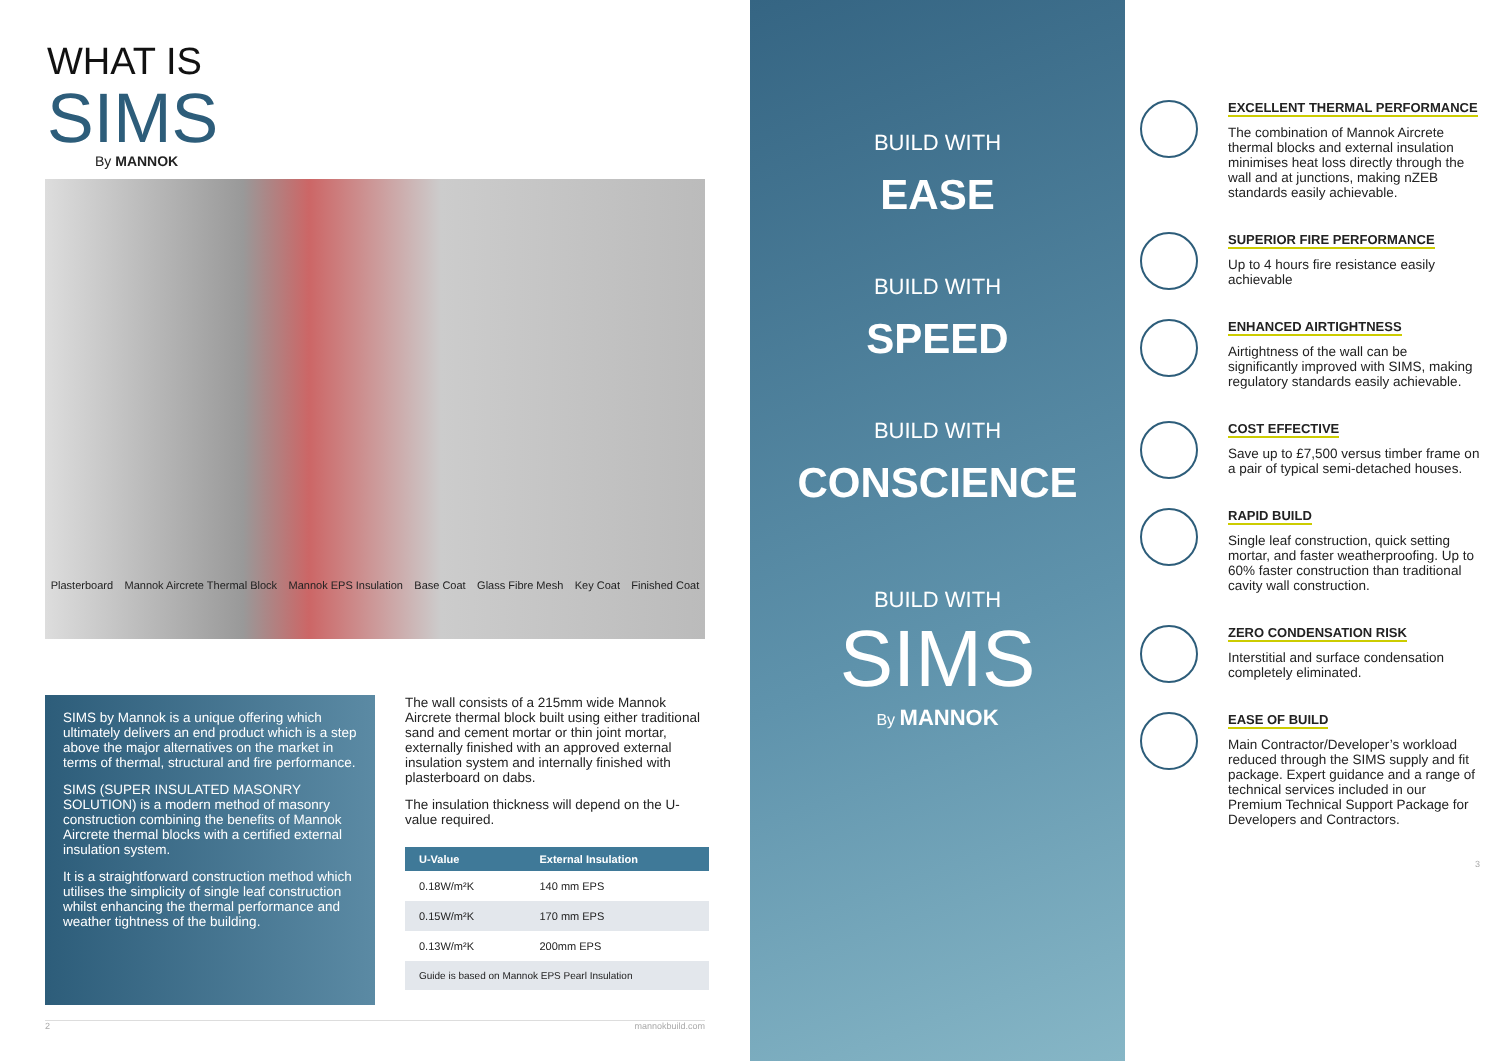WHAT IS
SIMS
By MANNOK
Plasterboard Mannok Aircrete Thermal Block Mannok EPS Insulation Base Coat Glass Fibre Mesh Key Coat Finished Coat
SIMS by Mannok is a unique offering which ultimately delivers an end product which is a step above the major alternatives on the market in terms of thermal, structural and fire performance.
SIMS (SUPER INSULATED MASONRY SOLUTION) is a modern method of masonry construction combining the benefits of Mannok Aircrete thermal blocks with a certified external insulation system.
It is a straightforward construction method which utilises the simplicity of single leaf construction whilst enhancing the thermal performance and weather tightness of the building.
The wall consists of a 215mm wide Mannok Aircrete thermal block built using either traditional sand and cement mortar or thin joint mortar, externally finished with an approved external insulation system and internally finished with plasterboard on dabs.
The insulation thickness will depend on the U-value required.
| U-Value | External Insulation |
| --- | --- |
| 0.18W/m²K | 140 mm EPS |
| 0.15W/m²K | 170 mm EPS |
| 0.13W/m²K | 200mm EPS |
| Guide is based on Mannok EPS Pearl Insulation | |
2 mannokbuild.com
BUILD WITH
EASE
BUILD WITH
SPEED
BUILD WITH
CONSCIENCE
BUILD WITH
SIMS
By MANNOK
EXCELLENT THERMAL PERFORMANCE
The combination of Mannok Aircrete thermal blocks and external insulation minimises heat loss directly through the wall and at junctions, making nZEB standards easily achievable.
SUPERIOR FIRE PERFORMANCE
Up to 4 hours fire resistance easily achievable
ENHANCED AIRTIGHTNESS
Airtightness of the wall can be significantly improved with SIMS, making regulatory standards easily achievable.
COST EFFECTIVE
Save up to £7,500 versus timber frame on a pair of typical semi-detached houses.
RAPID BUILD
Single leaf construction, quick setting mortar, and faster weatherproofing. Up to 60% faster construction than traditional cavity wall construction.
ZERO CONDENSATION RISK
Interstitial and surface condensation completely eliminated.
EASE OF BUILD
Main Contractor/Developer’s workload reduced through the SIMS supply and fit package. Expert guidance and a range of technical services included in our Premium Technical Support Package for Developers and Contractors.
3